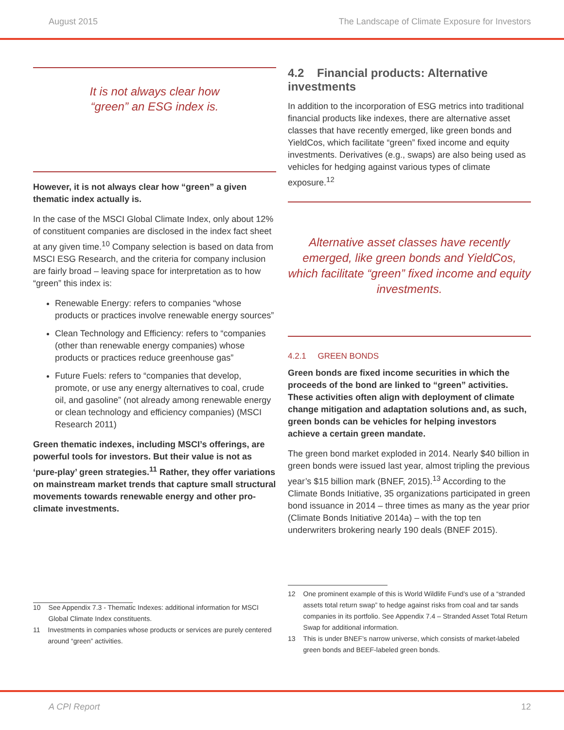August 2015 The Landscape of Climate Exposure for Investors
It is not always clear how
“green” an ESG index is.
However, it is not always clear how “green” a given thematic index actually is.
In the case of the MSCI Global Climate Index, only about 12% of constituent companies are disclosed in the index fact sheet at any given time.<sup>10</sup> Company selection is based on data from MSCI ESG Research, and the criteria for company inclusion are fairly broad – leaving space for interpretation as to how “green” this index is:
Renewable Energy: refers to companies “whose products or practices involve renewable energy sources”
Clean Technology and Efficiency: refers to “companies (other than renewable energy companies) whose products or practices reduce greenhouse gas”
Future Fuels: refers to “companies that develop, promote, or use any energy alternatives to coal, crude oil, and gasoline” (not already among renewable energy or clean technology and efficiency companies) (MSCI Research 2011)
Green thematic indexes, including MSCI’s offerings, are powerful tools for investors. But their value is not as ‘pure-play’ green strategies.<sup>11</sup> Rather, they offer variations on mainstream market trends that capture small structural movements towards renewable energy and other pro-climate investments.
10 See Appendix 7.3 - Thematic Indexes: additional information for MSCI Global Climate Index constituents.
11 Investments in companies whose products or services are purely centered around “green” activities.
4.2 Financial products: Alternative investments
In addition to the incorporation of ESG metrics into traditional financial products like indexes, there are alternative asset classes that have recently emerged, like green bonds and YieldCos, which facilitate “green” fixed income and equity investments. Derivatives (e.g., swaps) are also being used as vehicles for hedging against various types of climate exposure.<sup>12</sup>
Alternative asset classes have recently emerged, like green bonds and YieldCos, which facilitate “green” fixed income and equity investments.
4.2.1 GREEN BONDS
Green bonds are fixed income securities in which the proceeds of the bond are linked to “green” activities. These activities often align with deployment of climate change mitigation and adaptation solutions and, as such, green bonds can be vehicles for helping investors achieve a certain green mandate.
The green bond market exploded in 2014. Nearly $40 billion in green bonds were issued last year, almost tripling the previous year’s $15 billion mark (BNEF, 2015).<sup>13</sup> According to the Climate Bonds Initiative, 35 organizations participated in green bond issuance in 2014 – three times as many as the year prior (Climate Bonds Initiative 2014a) – with the top ten underwriters brokering nearly 190 deals (BNEF 2015).
12 One prominent example of this is World Wildlife Fund’s use of a “stranded assets total return swap” to hedge against risks from coal and tar sands companies in its portfolio. See Appendix 7.4 – Stranded Asset Total Return Swap for additional information.
13 This is under BNEF’s narrow universe, which consists of market-labeled green bonds and BEEF-labeled green bonds.
A CPI Report 12